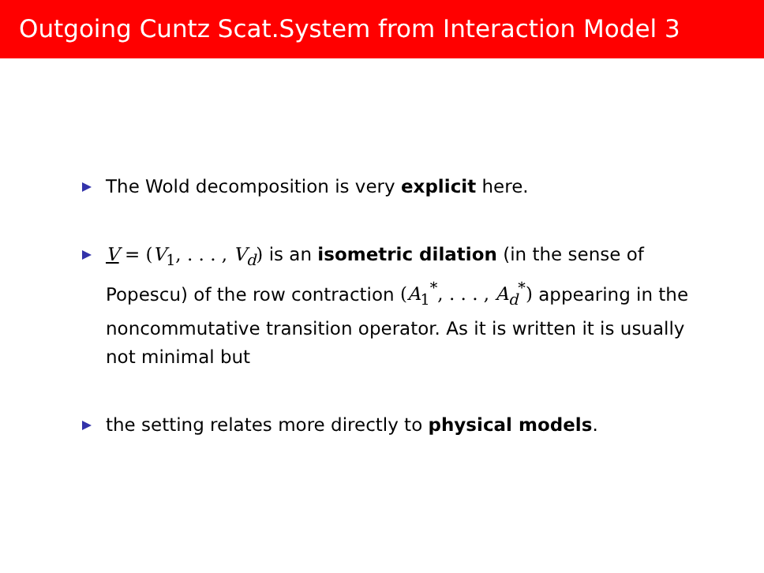Outgoing Cuntz Scat.System from Interaction Model 3
The Wold decomposition is very explicit here.
V = (V<sub>1</sub>, . . . , V<sub>d</sub>) is an isometric dilation (in the sense of Popescu) of the row contraction (A<sub>1</sub><sup>*</sup>, . . . , A<sub>d</sub><sup>*</sup>) appearing in the noncommutative transition operator. As it is written it is usually not minimal but
the setting relates more directly to physical models.